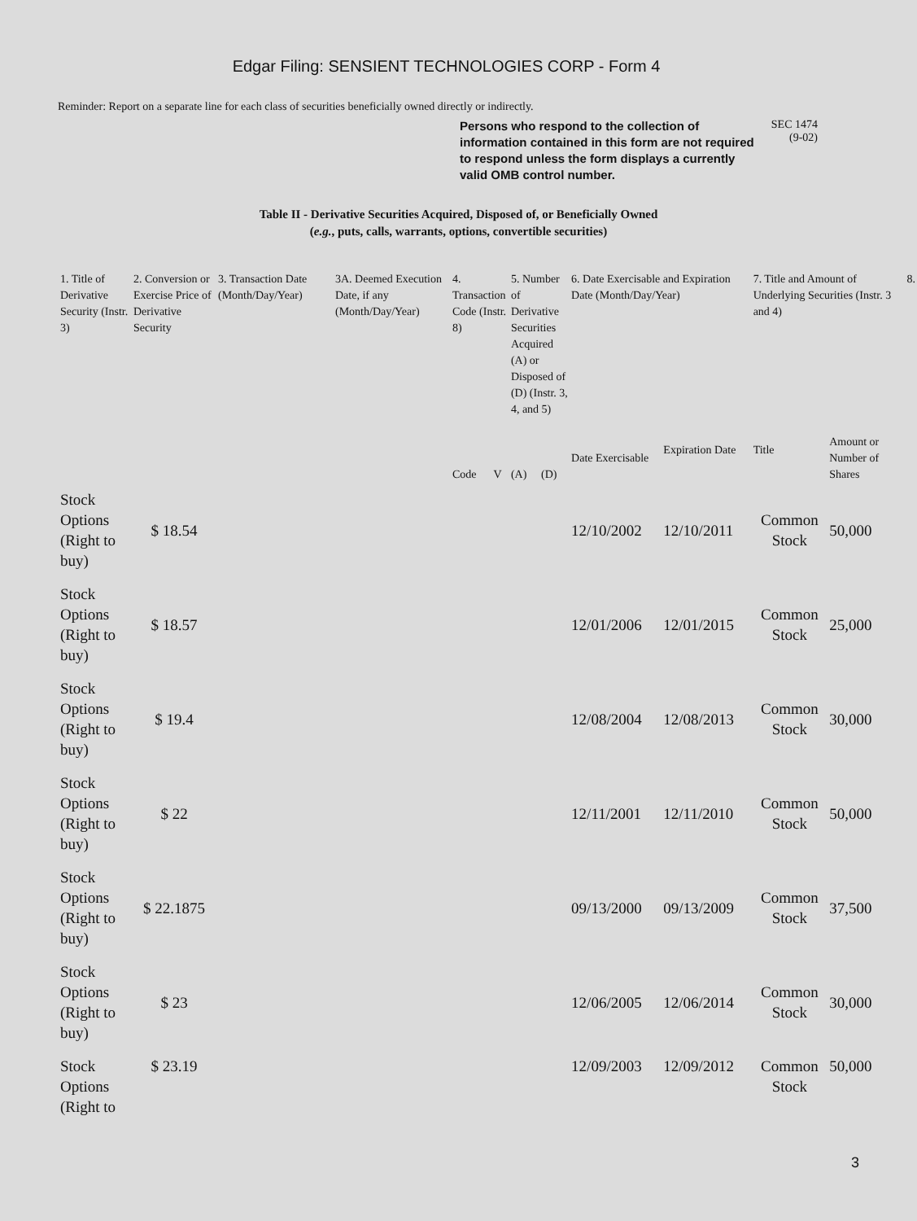Edgar Filing: SENSIENT TECHNOLOGIES CORP - Form 4
Reminder: Report on a separate line for each class of securities beneficially owned directly or indirectly.
Persons who respond to the collection of information contained in this form are not required to respond unless the form displays a currently valid OMB control number.
SEC 1474
(9-02)
Table II - Derivative Securities Acquired, Disposed of, or Beneficially Owned
(e.g., puts, calls, warrants, options, convertible securities)
| 1. Title of Derivative Security (Instr. 3) | 2. Conversion or Exercise Price of Derivative Security | 3. Transaction Date (Month/Day/Year) | 3A. Deemed Execution Date, if any (Month/Day/Year) | 4. Transaction Code (Instr. 8) | | 5. Number of Derivative Securities Acquired (A) or Disposed of (D) (Instr. 3, 4, and 5) | | 6. Date Exercisable and Expiration Date (Month/Day/Year) | | 7. Title and Amount of Underlying Securities (Instr. 3 and 4) | | 8. |
| --- | --- | --- | --- | --- | --- | --- | --- | --- | --- | --- | --- | --- |
| | | | | Code | V | (A) | (D) | Date Exercisable | Expiration Date | Title | Amount or Number of Shares | |
| Stock Options (Right to buy) | $ 18.54 | | | | | | | 12/10/2002 | 12/10/2011 | Common Stock | 50,000 | |
| Stock Options (Right to buy) | $ 18.57 | | | | | | | 12/01/2006 | 12/01/2015 | Common Stock | 25,000 | |
| Stock Options (Right to buy) | $ 19.4 | | | | | | | 12/08/2004 | 12/08/2013 | Common Stock | 30,000 | |
| Stock Options (Right to buy) | $ 22 | | | | | | | 12/11/2001 | 12/11/2010 | Common Stock | 50,000 | |
| Stock Options (Right to buy) | $ 22.1875 | | | | | | | 09/13/2000 | 09/13/2009 | Common Stock | 37,500 | |
| Stock Options (Right to buy) | $ 23 | | | | | | | 12/06/2005 | 12/06/2014 | Common Stock | 30,000 | |
| Stock Options (Right to | $ 23.19 | | | | | | | 12/09/2003 | 12/09/2012 | Common Stock | 50,000 | |
3